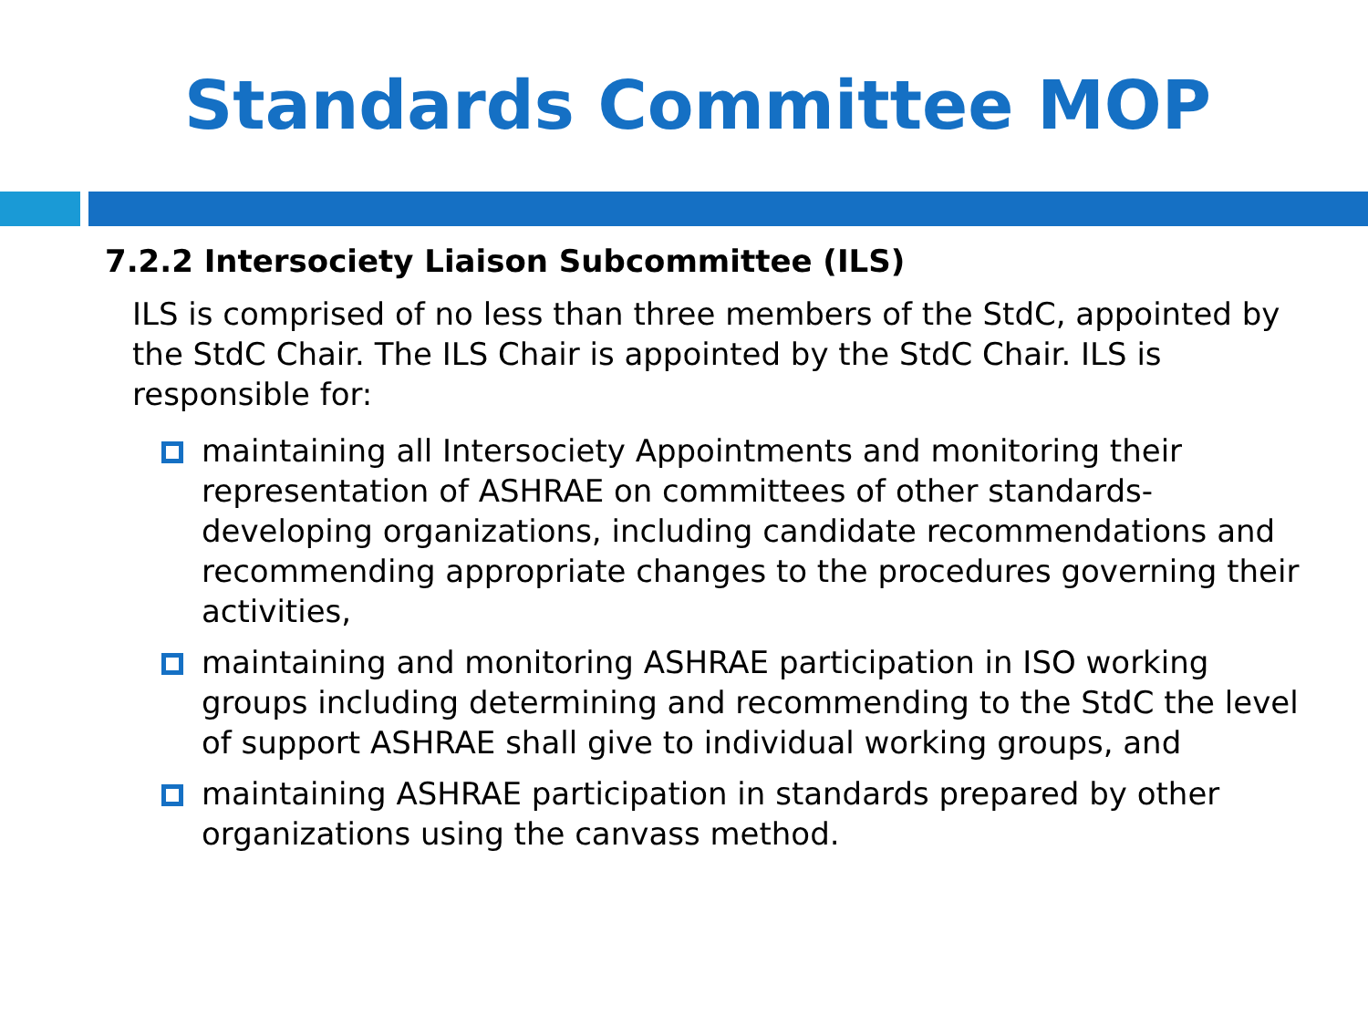Standards Committee MOP
7.2.2 Intersociety Liaison Subcommittee (ILS)
ILS is comprised of no less than three members of the StdC, appointed by the StdC Chair. The ILS Chair is appointed by the StdC Chair. ILS is responsible for:
maintaining all Intersociety Appointments and monitoring their representation of ASHRAE on committees of other standards-developing organizations, including candidate recommendations and recommending appropriate changes to the procedures governing their activities,
maintaining and monitoring ASHRAE participation in ISO working groups including determining and recommending to the StdC the level of support ASHRAE shall give to individual working groups, and
maintaining ASHRAE participation in standards prepared by other organizations using the canvass method.